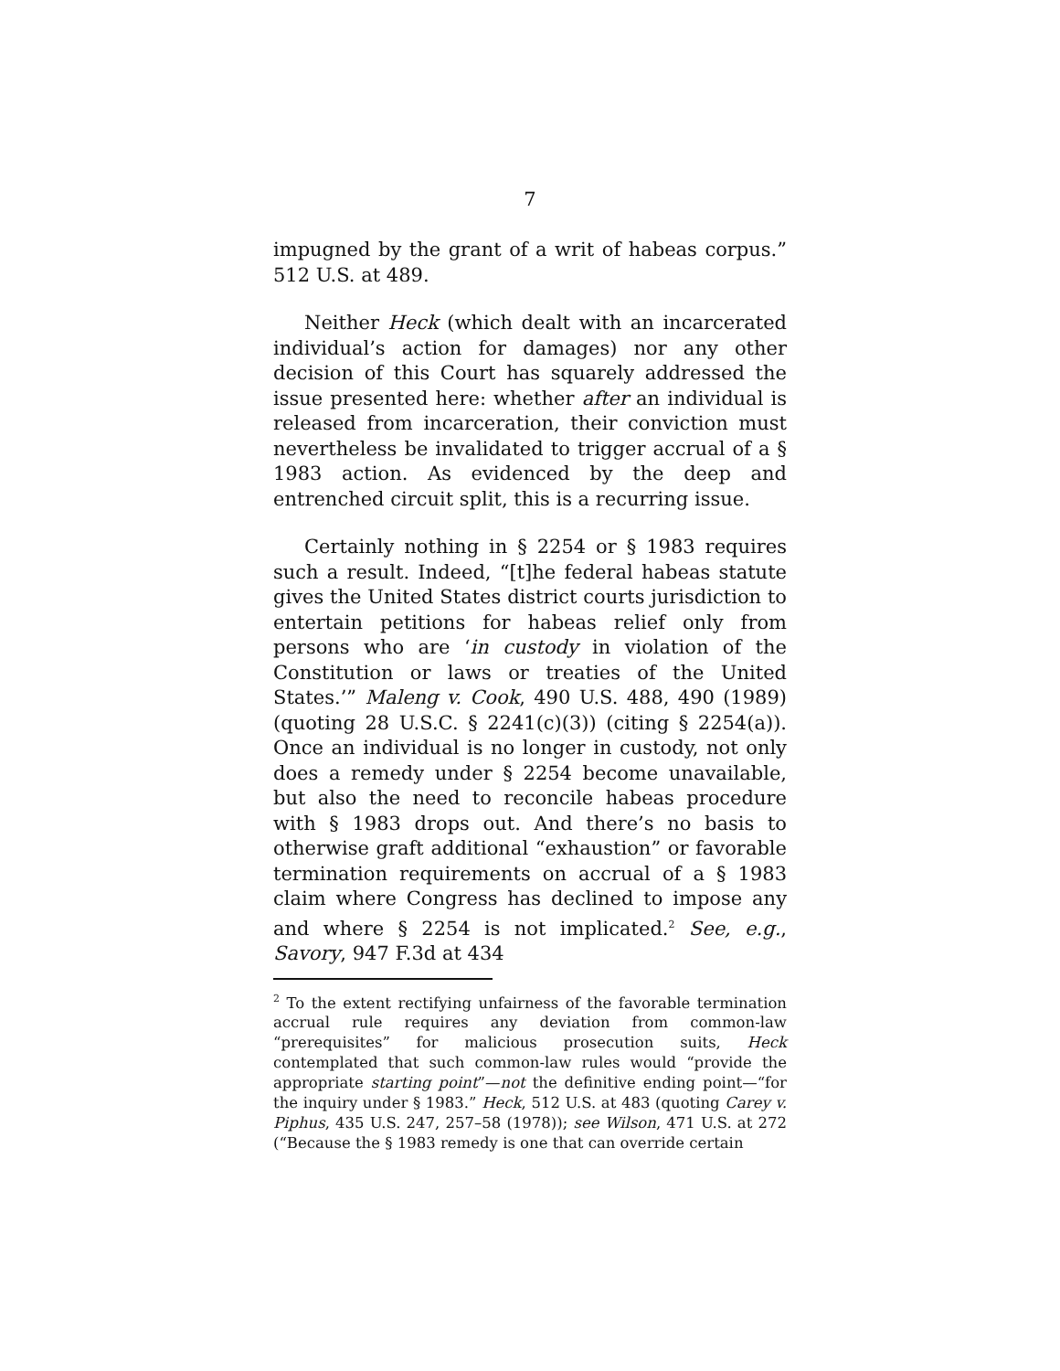7
impugned by the grant of a writ of habeas corpus.” 512 U.S. at 489.
Neither Heck (which dealt with an incarcerated individual’s action for damages) nor any other decision of this Court has squarely addressed the issue presented here: whether after an individual is released from incarceration, their conviction must nevertheless be invalidated to trigger accrual of a § 1983 action. As evidenced by the deep and entrenched circuit split, this is a recurring issue.
Certainly nothing in § 2254 or § 1983 requires such a result. Indeed, “[t]he federal habeas statute gives the United States district courts jurisdiction to entertain petitions for habeas relief only from persons who are ‘in custody in violation of the Constitution or laws or treaties of the United States.’” Maleng v. Cook, 490 U.S. 488, 490 (1989) (quoting 28 U.S.C. § 2241(c)(3)) (citing § 2254(a)). Once an individual is no longer in custody, not only does a remedy under § 2254 become unavailable, but also the need to reconcile habeas procedure with § 1983 drops out. And there’s no basis to otherwise graft additional “exhaustion” or favorable termination requirements on accrual of a § 1983 claim where Congress has declined to impose any and where § 2254 is not implicated.<sup>2</sup> See, e.g., Savory, 947 F.3d at 434
<sup>2</sup> To the extent rectifying unfairness of the favorable termination accrual rule requires any deviation from common-law “prerequisites” for malicious prosecution suits, Heck contemplated that such common-law rules would “provide the appropriate starting point”—not the definitive ending point—“for the inquiry under § 1983.” Heck, 512 U.S. at 483 (quoting Carey v. Piphus, 435 U.S. 247, 257–58 (1978)); see Wilson, 471 U.S. at 272 (“Because the § 1983 remedy is one that can override certain